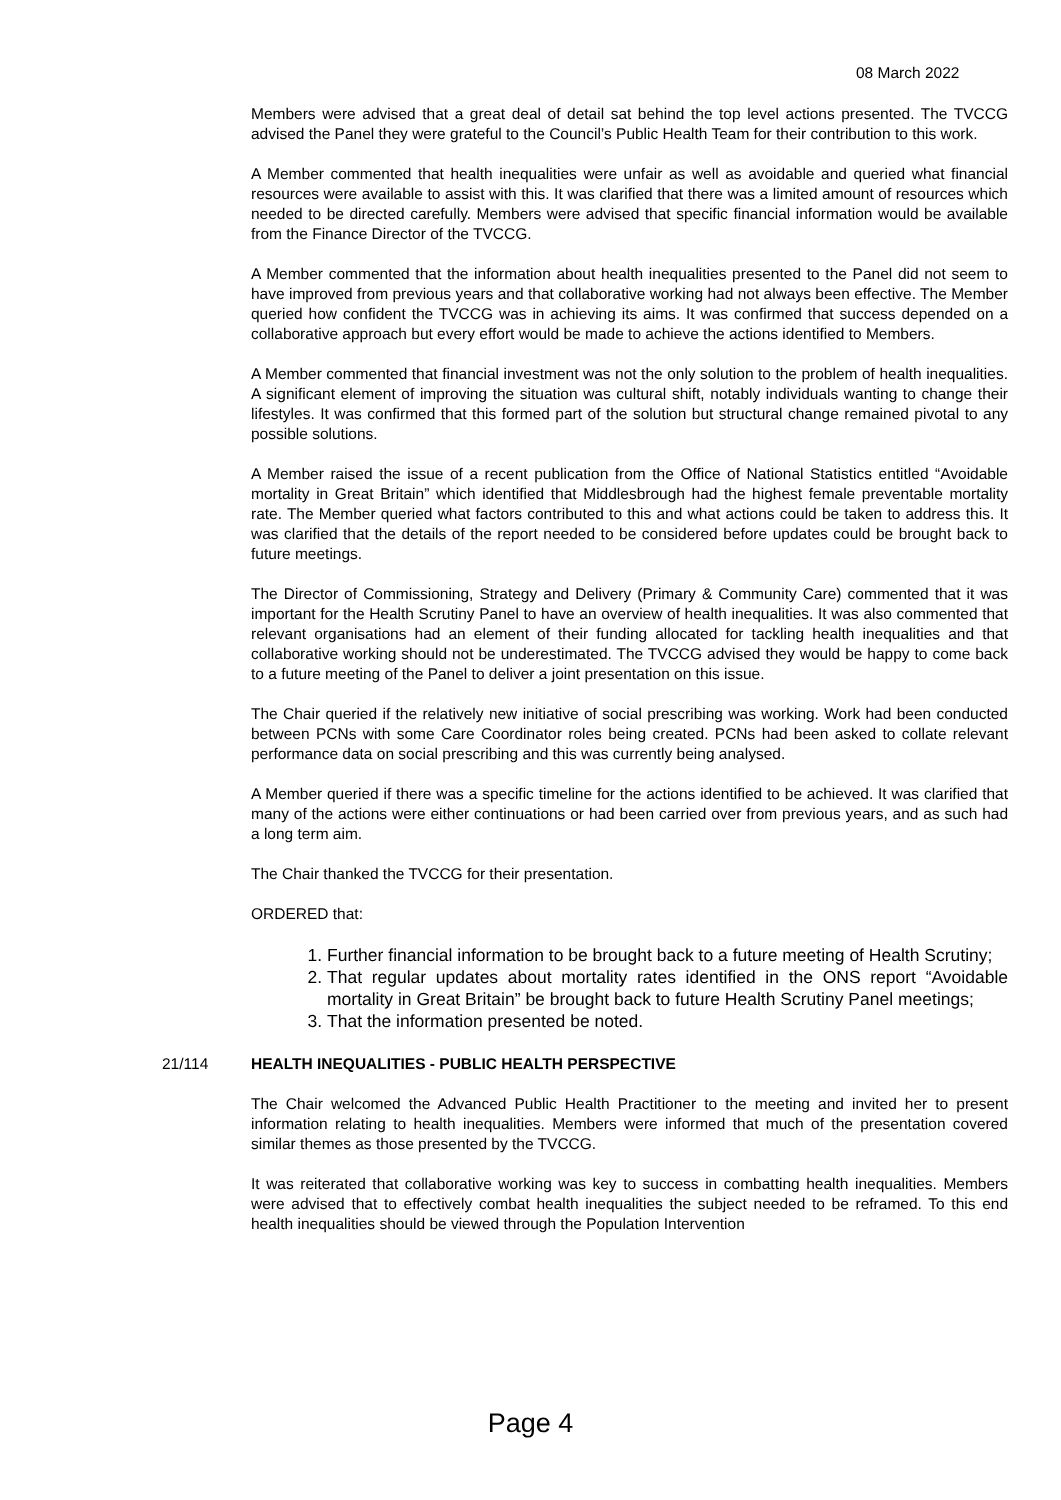08 March 2022
Members were advised that a great deal of detail sat behind the top level actions presented. The TVCCG advised the Panel they were grateful to the Council’s Public Health Team for their contribution to this work.
A Member commented that health inequalities were unfair as well as avoidable and queried what financial resources were available to assist with this. It was clarified that there was a limited amount of resources which needed to be directed carefully. Members were advised that specific financial information would be available from the Finance Director of the TVCCG.
A Member commented that the information about health inequalities presented to the Panel did not seem to have improved from previous years and that collaborative working had not always been effective. The Member queried how confident the TVCCG was in achieving its aims. It was confirmed that success depended on a collaborative approach but every effort would be made to achieve the actions identified to Members.
A Member commented that financial investment was not the only solution to the problem of health inequalities. A significant element of improving the situation was cultural shift, notably individuals wanting to change their lifestyles. It was confirmed that this formed part of the solution but structural change remained pivotal to any possible solutions.
A Member raised the issue of a recent publication from the Office of National Statistics entitled “Avoidable mortality in Great Britain” which identified that Middlesbrough had the highest female preventable mortality rate. The Member queried what factors contributed to this and what actions could be taken to address this. It was clarified that the details of the report needed to be considered before updates could be brought back to future meetings.
The Director of Commissioning, Strategy and Delivery (Primary & Community Care) commented that it was important for the Health Scrutiny Panel to have an overview of health inequalities. It was also commented that relevant organisations had an element of their funding allocated for tackling health inequalities and that collaborative working should not be underestimated. The TVCCG advised they would be happy to come back to a future meeting of the Panel to deliver a joint presentation on this issue.
The Chair queried if the relatively new initiative of social prescribing was working. Work had been conducted between PCNs with some Care Coordinator roles being created. PCNs had been asked to collate relevant performance data on social prescribing and this was currently being analysed.
A Member queried if there was a specific timeline for the actions identified to be achieved. It was clarified that many of the actions were either continuations or had been carried over from previous years, and as such had a long term aim.
The Chair thanked the TVCCG for their presentation.
ORDERED that:
1. Further financial information to be brought back to a future meeting of Health Scrutiny;
2. That regular updates about mortality rates identified in the ONS report “Avoidable mortality in Great Britain” be brought back to future Health Scrutiny Panel meetings;
3. That the information presented be noted.
21/114 HEALTH INEQUALITIES - PUBLIC HEALTH PERSPECTIVE
The Chair welcomed the Advanced Public Health Practitioner to the meeting and invited her to present information relating to health inequalities. Members were informed that much of the presentation covered similar themes as those presented by the TVCCG.
It was reiterated that collaborative working was key to success in combatting health inequalities. Members were advised that to effectively combat health inequalities the subject needed to be reframed. To this end health inequalities should be viewed through the Population Intervention
Page 4